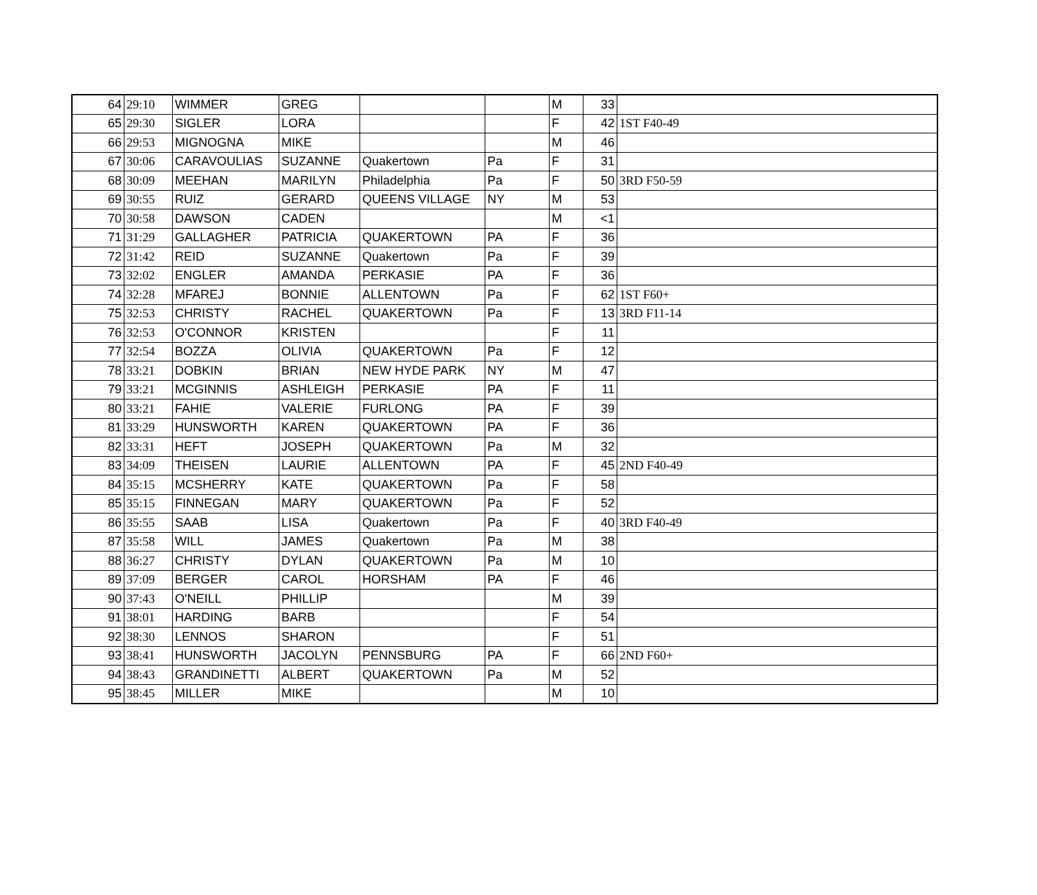| 64 | 29:10 | WIMMER | GREG | | | M | 33 | |
| 65 | 29:30 | SIGLER | LORA | | | F | 42 | 1ST F40-49 |
| 66 | 29:53 | MIGNOGNA | MIKE | | | M | 46 | |
| 67 | 30:06 | CARAVOULIAS | SUZANNE | Quakertown | Pa | F | 31 | |
| 68 | 30:09 | MEEHAN | MARILYN | Philadelphia | Pa | F | 50 | 3RD F50-59 |
| 69 | 30:55 | RUIZ | GERARD | QUEENS VILLAGE | NY | M | 53 | |
| 70 | 30:58 | DAWSON | CADEN | | | M | <1 | |
| 71 | 31:29 | GALLAGHER | PATRICIA | QUAKERTOWN | PA | F | 36 | |
| 72 | 31:42 | REID | SUZANNE | Quakertown | Pa | F | 39 | |
| 73 | 32:02 | ENGLER | AMANDA | PERKASIE | PA | F | 36 | |
| 74 | 32:28 | MFAREJ | BONNIE | ALLENTOWN | Pa | F | 62 | 1ST F60+ |
| 75 | 32:53 | CHRISTY | RACHEL | QUAKERTOWN | Pa | F | 13 | 3RD F11-14 |
| 76 | 32:53 | O'CONNOR | KRISTEN | | | F | 11 | |
| 77 | 32:54 | BOZZA | OLIVIA | QUAKERTOWN | Pa | F | 12 | |
| 78 | 33:21 | DOBKIN | BRIAN | NEW HYDE PARK | NY | M | 47 | |
| 79 | 33:21 | MCGINNIS | ASHLEIGH | PERKASIE | PA | F | 11 | |
| 80 | 33:21 | FAHIE | VALERIE | FURLONG | PA | F | 39 | |
| 81 | 33:29 | HUNSWORTH | KAREN | QUAKERTOWN | PA | F | 36 | |
| 82 | 33:31 | HEFT | JOSEPH | QUAKERTOWN | Pa | M | 32 | |
| 83 | 34:09 | THEISEN | LAURIE | ALLENTOWN | PA | F | 45 | 2ND F40-49 |
| 84 | 35:15 | MCSHERRY | KATE | QUAKERTOWN | Pa | F | 58 | |
| 85 | 35:15 | FINNEGAN | MARY | QUAKERTOWN | Pa | F | 52 | |
| 86 | 35:55 | SAAB | LISA | Quakertown | Pa | F | 40 | 3RD F40-49 |
| 87 | 35:58 | WILL | JAMES | Quakertown | Pa | M | 38 | |
| 88 | 36:27 | CHRISTY | DYLAN | QUAKERTOWN | Pa | M | 10 | |
| 89 | 37:09 | BERGER | CAROL | HORSHAM | PA | F | 46 | |
| 90 | 37:43 | O'NEILL | PHILLIP | | | M | 39 | |
| 91 | 38:01 | HARDING | BARB | | | F | 54 | |
| 92 | 38:30 | LENNOS | SHARON | | | F | 51 | |
| 93 | 38:41 | HUNSWORTH | JACOLYN | PENNSBURG | PA | F | 66 | 2ND F60+ |
| 94 | 38:43 | GRANDINETTI | ALBERT | QUAKERTOWN | Pa | M | 52 | |
| 95 | 38:45 | MILLER | MIKE | | | M | 10 | |